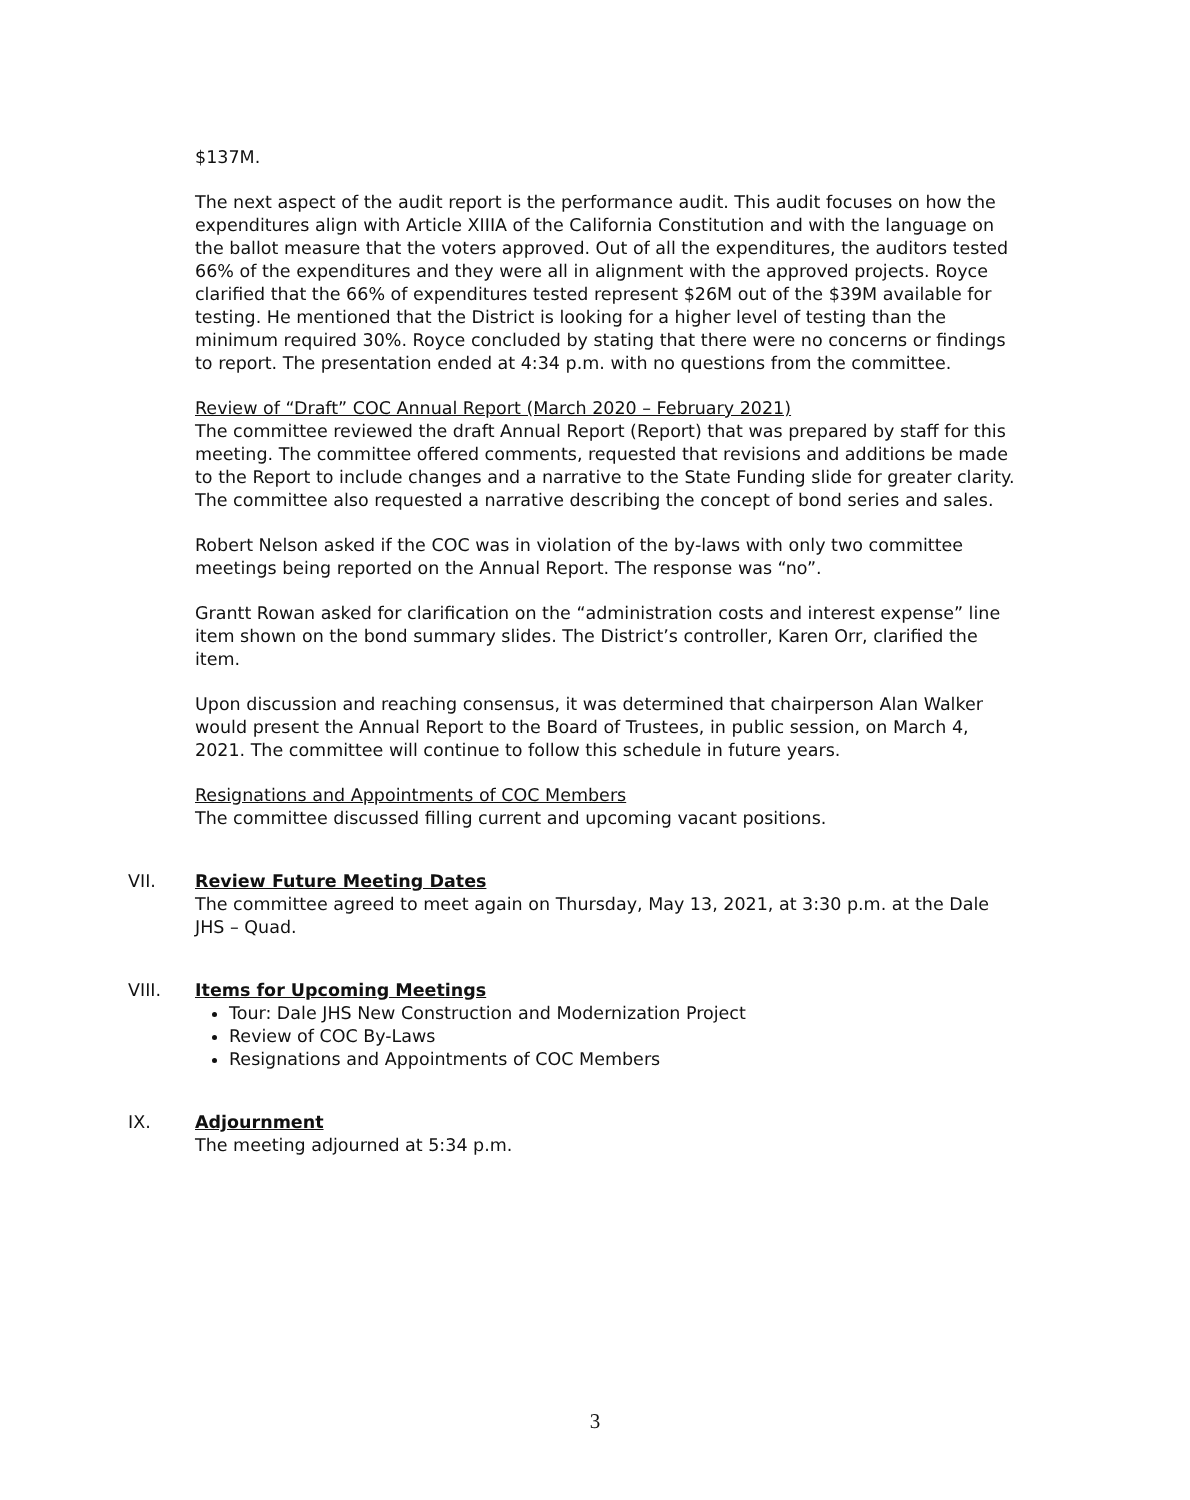$137M.
The next aspect of the audit report is the performance audit. This audit focuses on how the expenditures align with Article XIIIA of the California Constitution and with the language on the ballot measure that the voters approved. Out of all the expenditures, the auditors tested 66% of the expenditures and they were all in alignment with the approved projects. Royce clarified that the 66% of expenditures tested represent $26M out of the $39M available for testing. He mentioned that the District is looking for a higher level of testing than the minimum required 30%. Royce concluded by stating that there were no concerns or findings to report. The presentation ended at 4:34 p.m. with no questions from the committee.
Review of “Draft” COC Annual Report (March 2020 – February 2021)
The committee reviewed the draft Annual Report (Report) that was prepared by staff for this meeting. The committee offered comments, requested that revisions and additions be made to the Report to include changes and a narrative to the State Funding slide for greater clarity. The committee also requested a narrative describing the concept of bond series and sales.
Robert Nelson asked if the COC was in violation of the by-laws with only two committee meetings being reported on the Annual Report. The response was “no”.
Grantt Rowan asked for clarification on the “administration costs and interest expense” line item shown on the bond summary slides. The District’s controller, Karen Orr, clarified the item.
Upon discussion and reaching consensus, it was determined that chairperson Alan Walker would present the Annual Report to the Board of Trustees, in public session, on March 4, 2021. The committee will continue to follow this schedule in future years.
Resignations and Appointments of COC Members
The committee discussed filling current and upcoming vacant positions.
VII.
Review Future Meeting Dates
The committee agreed to meet again on Thursday, May 13, 2021, at 3:30 p.m. at the Dale JHS – Quad.
VIII.
Items for Upcoming Meetings
Tour: Dale JHS New Construction and Modernization Project
Review of COC By-Laws
Resignations and Appointments of COC Members
IX.
Adjournment
The meeting adjourned at 5:34 p.m.
3